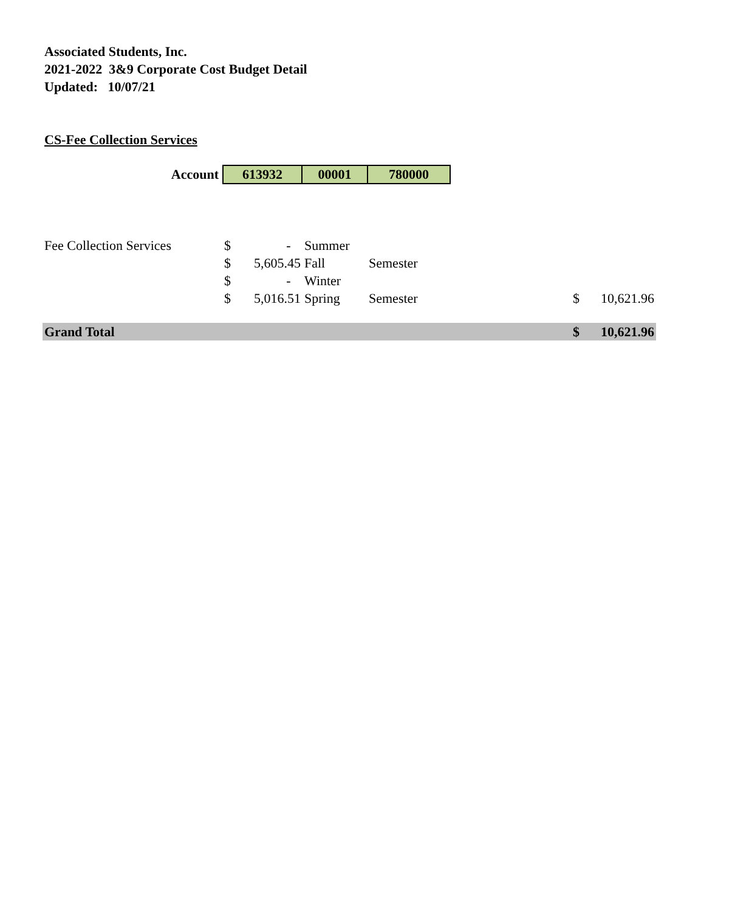Associated Students, Inc.
2021-2022 3&9 Corporate Cost Budget Detail
Updated: 10/07/21
CS-Fee Collection Services
| Account | 613932 | 00001 | 780000 |
| Fee Collection Services | $ | - | Summer | | | |
| | $ | 5,605.45 | Fall | Semester | | |
| | $ | - | Winter | | | |
| | $ | 5,016.51 | Spring | Semester | $ | 10,621.96 |
| Grand Total | | | | | $ | 10,621.96 |